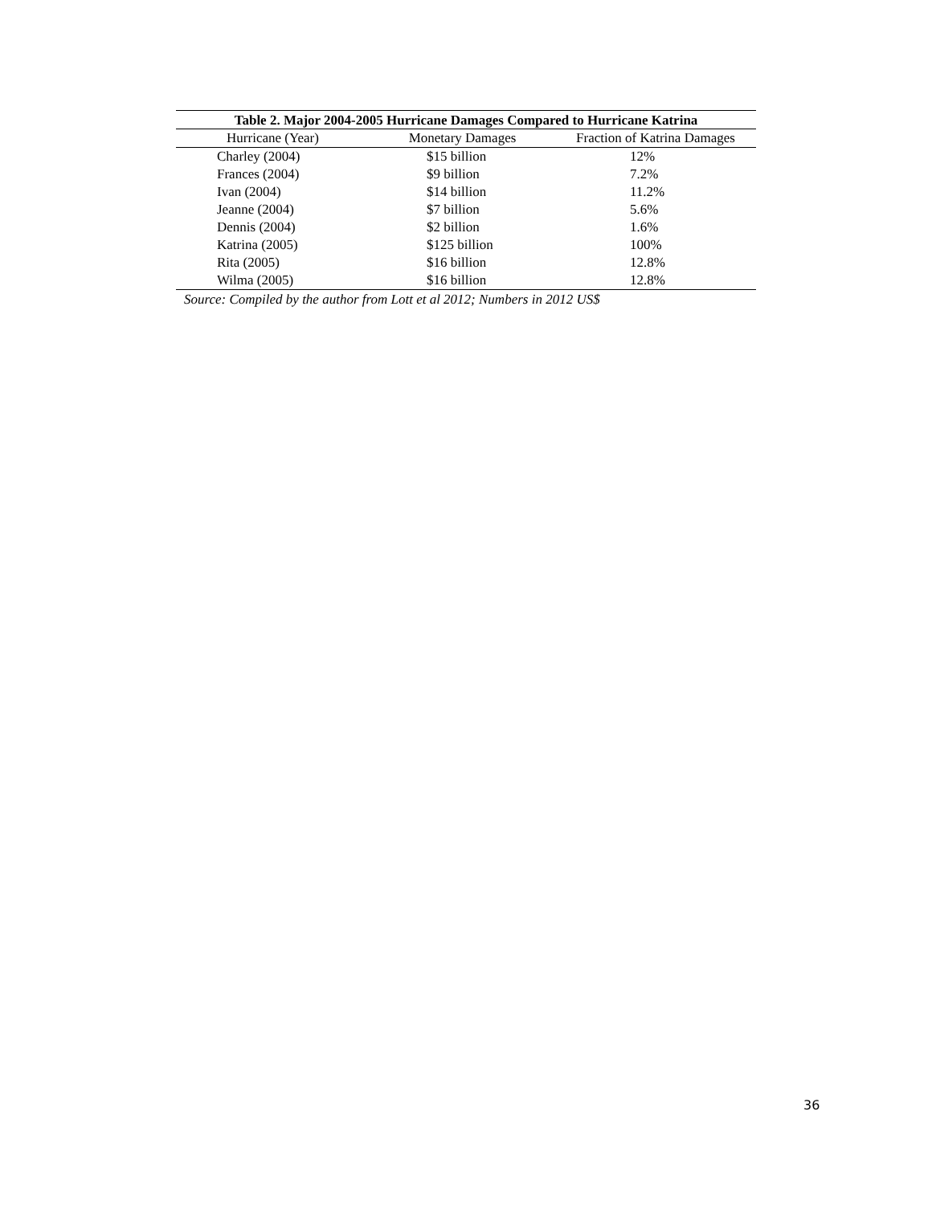Table 2. Major 2004-2005 Hurricane Damages Compared to Hurricane Katrina
| Hurricane (Year) | Monetary Damages | Fraction of Katrina Damages |
| --- | --- | --- |
| Charley (2004) | $15 billion | 12% |
| Frances (2004) | $9 billion | 7.2% |
| Ivan (2004) | $14 billion | 11.2% |
| Jeanne (2004) | $7 billion | 5.6% |
| Dennis (2004) | $2 billion | 1.6% |
| Katrina (2005) | $125 billion | 100% |
| Rita (2005) | $16 billion | 12.8% |
| Wilma (2005) | $16 billion | 12.8% |
Source: Compiled by the author from Lott et al 2012; Numbers in 2012 US$
36